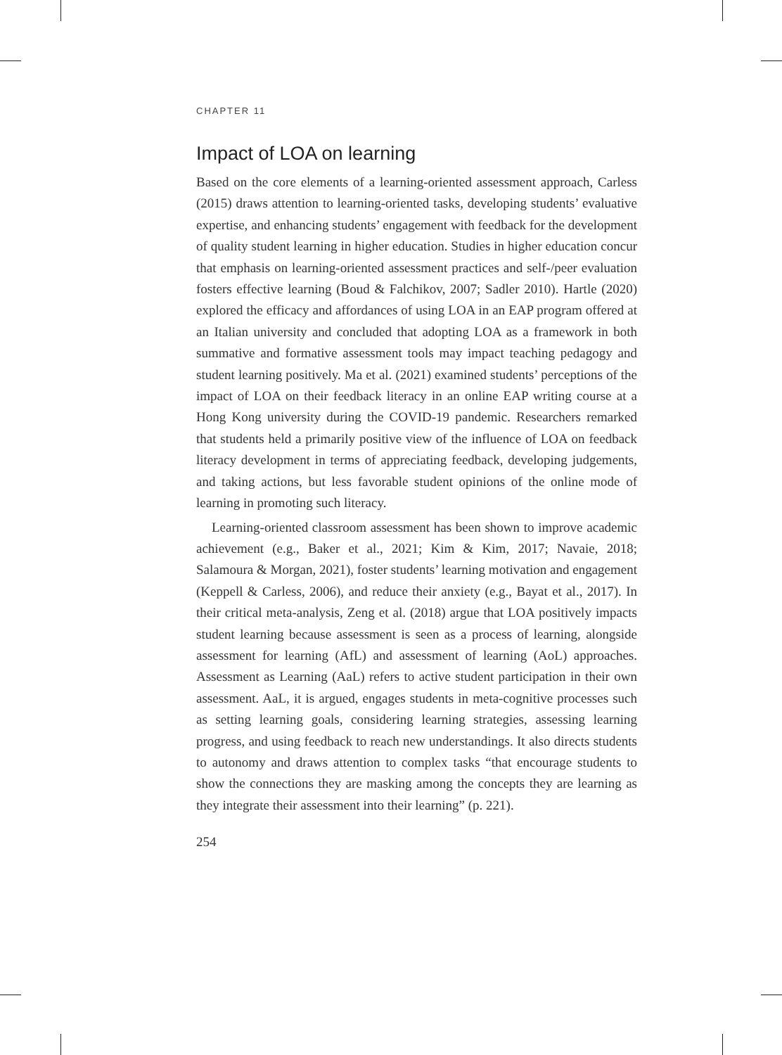CHAPTER 11
Impact of LOA on learning
Based on the core elements of a learning-oriented assessment approach, Carless (2015) draws attention to learning-oriented tasks, developing students’ evaluative expertise, and enhancing students’ engagement with feedback for the development of quality student learning in higher education. Studies in higher education concur that emphasis on learning-oriented assessment practices and self-/peer evaluation fosters effective learning (Boud & Falchikov, 2007; Sadler 2010). Hartle (2020) explored the efficacy and affordances of using LOA in an EAP program offered at an Italian university and concluded that adopting LOA as a framework in both summative and formative assessment tools may impact teaching pedagogy and student learning positively. Ma et al. (2021) examined students’ perceptions of the impact of LOA on their feedback literacy in an online EAP writing course at a Hong Kong university during the COVID-19 pandemic. Researchers remarked that students held a primarily positive view of the influence of LOA on feedback literacy development in terms of appreciating feedback, developing judgements, and taking actions, but less favorable student opinions of the online mode of learning in promoting such literacy.
Learning-oriented classroom assessment has been shown to improve academic achievement (e.g., Baker et al., 2021; Kim & Kim, 2017; Navaie, 2018; Salamoura & Morgan, 2021), foster students’ learning motivation and engagement (Keppell & Carless, 2006), and reduce their anxiety (e.g., Bayat et al., 2017). In their critical meta-analysis, Zeng et al. (2018) argue that LOA positively impacts student learning because assessment is seen as a process of learning, alongside assessment for learning (AfL) and assessment of learning (AoL) approaches. Assessment as Learning (AaL) refers to active student participation in their own assessment. AaL, it is argued, engages students in meta-cognitive processes such as setting learning goals, considering learning strategies, assessing learning progress, and using feedback to reach new understandings. It also directs students to autonomy and draws attention to complex tasks “that encourage students to show the connections they are masking among the concepts they are learning as they integrate their assessment into their learning” (p. 221).
254